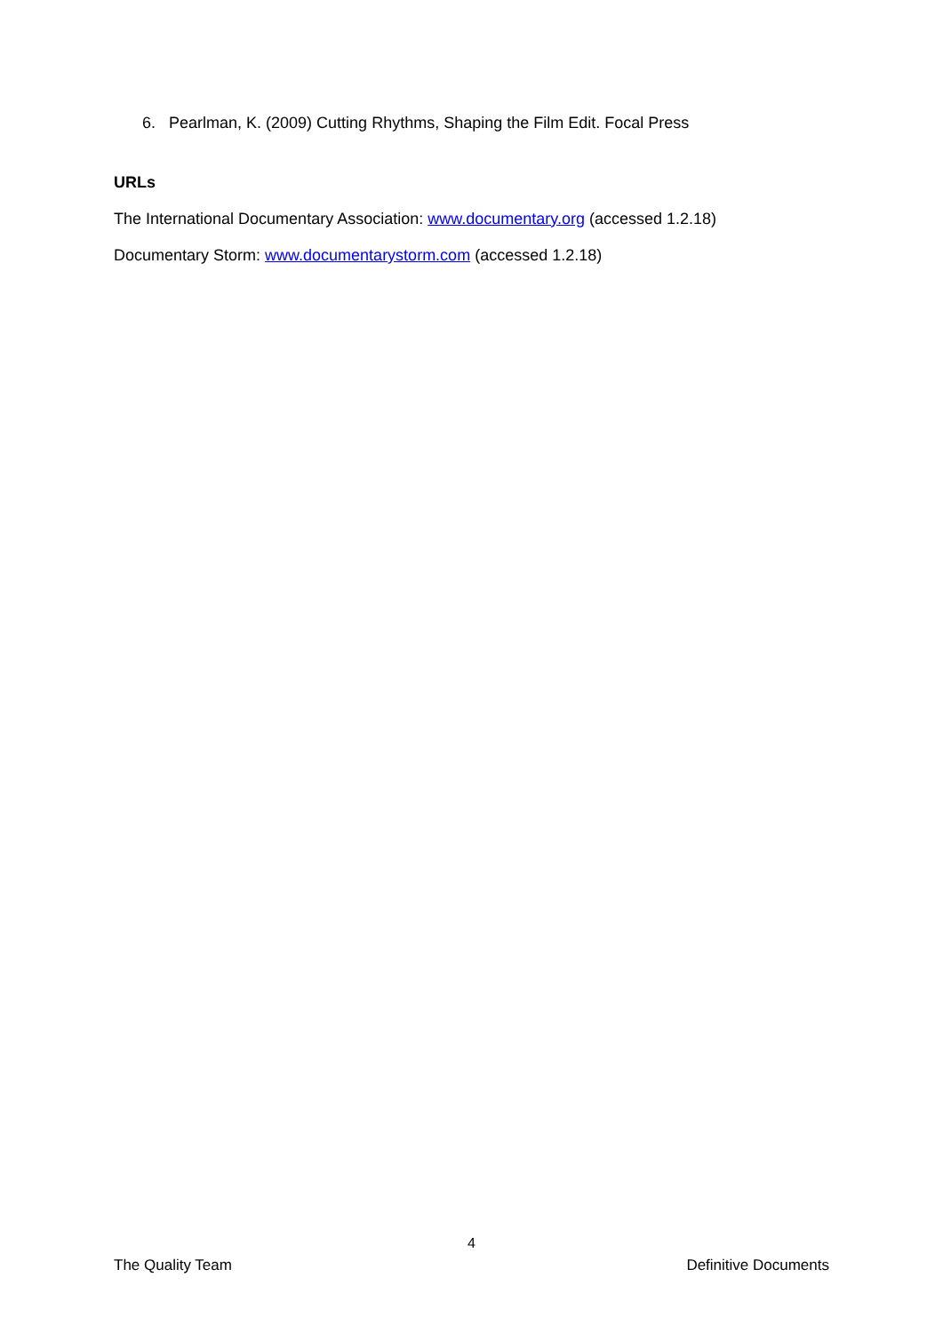6. Pearlman, K. (2009) Cutting Rhythms, Shaping the Film Edit. Focal Press
URLs
The International Documentary Association: www.documentary.org (accessed 1.2.18)
Documentary Storm: www.documentarystorm.com (accessed 1.2.18)
4
The Quality Team Definitive Documents